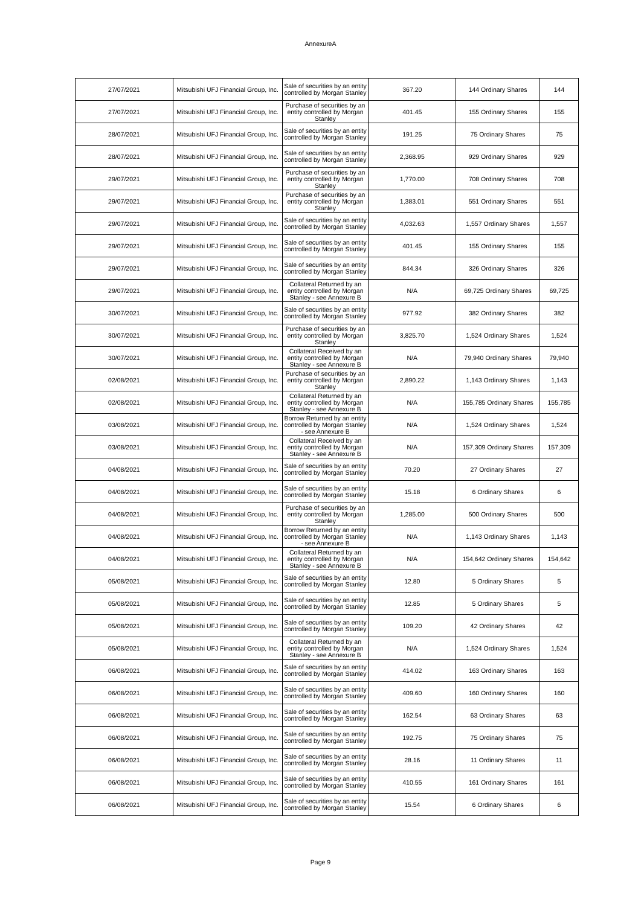AnnexureA
| 27/07/2021 | Mitsubishi UFJ Financial Group, Inc. | Sale of securities by an entity controlled by Morgan Stanley | 367.20 | 144 Ordinary Shares | 144 |
| 27/07/2021 | Mitsubishi UFJ Financial Group, Inc. | Purchase of securities by an entity controlled by Morgan Stanley | 401.45 | 155 Ordinary Shares | 155 |
| 28/07/2021 | Mitsubishi UFJ Financial Group, Inc. | Sale of securities by an entity controlled by Morgan Stanley | 191.25 | 75 Ordinary Shares | 75 |
| 28/07/2021 | Mitsubishi UFJ Financial Group, Inc. | Sale of securities by an entity controlled by Morgan Stanley | 2,368.95 | 929 Ordinary Shares | 929 |
| 29/07/2021 | Mitsubishi UFJ Financial Group, Inc. | Purchase of securities by an entity controlled by Morgan Stanley | 1,770.00 | 708 Ordinary Shares | 708 |
| 29/07/2021 | Mitsubishi UFJ Financial Group, Inc. | Purchase of securities by an entity controlled by Morgan Stanley | 1,383.01 | 551 Ordinary Shares | 551 |
| 29/07/2021 | Mitsubishi UFJ Financial Group, Inc. | Sale of securities by an entity controlled by Morgan Stanley | 4,032.63 | 1,557 Ordinary Shares | 1,557 |
| 29/07/2021 | Mitsubishi UFJ Financial Group, Inc. | Sale of securities by an entity controlled by Morgan Stanley | 401.45 | 155 Ordinary Shares | 155 |
| 29/07/2021 | Mitsubishi UFJ Financial Group, Inc. | Sale of securities by an entity controlled by Morgan Stanley | 844.34 | 326 Ordinary Shares | 326 |
| 29/07/2021 | Mitsubishi UFJ Financial Group, Inc. | Collateral Returned by an entity controlled by Morgan Stanley - see Annexure B | N/A | 69,725 Ordinary Shares | 69,725 |
| 30/07/2021 | Mitsubishi UFJ Financial Group, Inc. | Sale of securities by an entity controlled by Morgan Stanley | 977.92 | 382 Ordinary Shares | 382 |
| 30/07/2021 | Mitsubishi UFJ Financial Group, Inc. | Purchase of securities by an entity controlled by Morgan Stanley | 3,825.70 | 1,524 Ordinary Shares | 1,524 |
| 30/07/2021 | Mitsubishi UFJ Financial Group, Inc. | Collateral Received by an entity controlled by Morgan Stanley - see Annexure B | N/A | 79,940 Ordinary Shares | 79,940 |
| 02/08/2021 | Mitsubishi UFJ Financial Group, Inc. | Purchase of securities by an entity controlled by Morgan Stanley | 2,890.22 | 1,143 Ordinary Shares | 1,143 |
| 02/08/2021 | Mitsubishi UFJ Financial Group, Inc. | Collateral Returned by an entity controlled by Morgan Stanley - see Annexure B | N/A | 155,785 Ordinary Shares | 155,785 |
| 03/08/2021 | Mitsubishi UFJ Financial Group, Inc. | Borrow Returned by an entity controlled by Morgan Stanley - see Annexure B | N/A | 1,524 Ordinary Shares | 1,524 |
| 03/08/2021 | Mitsubishi UFJ Financial Group, Inc. | Collateral Received by an entity controlled by Morgan Stanley - see Annexure B | N/A | 157,309 Ordinary Shares | 157,309 |
| 04/08/2021 | Mitsubishi UFJ Financial Group, Inc. | Sale of securities by an entity controlled by Morgan Stanley | 70.20 | 27 Ordinary Shares | 27 |
| 04/08/2021 | Mitsubishi UFJ Financial Group, Inc. | Sale of securities by an entity controlled by Morgan Stanley | 15.18 | 6 Ordinary Shares | 6 |
| 04/08/2021 | Mitsubishi UFJ Financial Group, Inc. | Purchase of securities by an entity controlled by Morgan Stanley | 1,285.00 | 500 Ordinary Shares | 500 |
| 04/08/2021 | Mitsubishi UFJ Financial Group, Inc. | Borrow Returned by an entity controlled by Morgan Stanley - see Annexure B | N/A | 1,143 Ordinary Shares | 1,143 |
| 04/08/2021 | Mitsubishi UFJ Financial Group, Inc. | Collateral Returned by an entity controlled by Morgan Stanley - see Annexure B | N/A | 154,642 Ordinary Shares | 154,642 |
| 05/08/2021 | Mitsubishi UFJ Financial Group, Inc. | Sale of securities by an entity controlled by Morgan Stanley | 12.80 | 5 Ordinary Shares | 5 |
| 05/08/2021 | Mitsubishi UFJ Financial Group, Inc. | Sale of securities by an entity controlled by Morgan Stanley | 12.85 | 5 Ordinary Shares | 5 |
| 05/08/2021 | Mitsubishi UFJ Financial Group, Inc. | Sale of securities by an entity controlled by Morgan Stanley | 109.20 | 42 Ordinary Shares | 42 |
| 05/08/2021 | Mitsubishi UFJ Financial Group, Inc. | Collateral Returned by an entity controlled by Morgan Stanley - see Annexure B | N/A | 1,524 Ordinary Shares | 1,524 |
| 06/08/2021 | Mitsubishi UFJ Financial Group, Inc. | Sale of securities by an entity controlled by Morgan Stanley | 414.02 | 163 Ordinary Shares | 163 |
| 06/08/2021 | Mitsubishi UFJ Financial Group, Inc. | Sale of securities by an entity controlled by Morgan Stanley | 409.60 | 160 Ordinary Shares | 160 |
| 06/08/2021 | Mitsubishi UFJ Financial Group, Inc. | Sale of securities by an entity controlled by Morgan Stanley | 162.54 | 63 Ordinary Shares | 63 |
| 06/08/2021 | Mitsubishi UFJ Financial Group, Inc. | Sale of securities by an entity controlled by Morgan Stanley | 192.75 | 75 Ordinary Shares | 75 |
| 06/08/2021 | Mitsubishi UFJ Financial Group, Inc. | Sale of securities by an entity controlled by Morgan Stanley | 28.16 | 11 Ordinary Shares | 11 |
| 06/08/2021 | Mitsubishi UFJ Financial Group, Inc. | Sale of securities by an entity controlled by Morgan Stanley | 410.55 | 161 Ordinary Shares | 161 |
| 06/08/2021 | Mitsubishi UFJ Financial Group, Inc. | Sale of securities by an entity controlled by Morgan Stanley | 15.54 | 6 Ordinary Shares | 6 |
Page 9